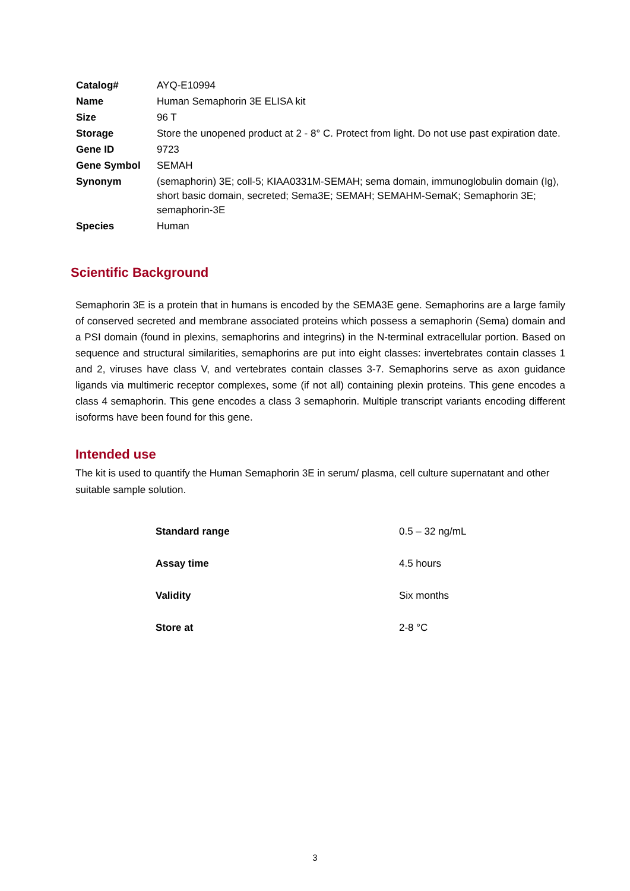| Catalog# | AYQ-E10994 |
| Name | Human Semaphorin 3E ELISA kit |
| Size | 96 T |
| Storage | Store the unopened product at 2 - 8° C. Protect from light. Do not use past expiration date. |
| Gene ID | 9723 |
| Gene Symbol | SEMAH |
| Synonym | (semaphorin) 3E; coll-5; KIAA0331M-SEMAH; sema domain, immunoglobulin domain (Ig), short basic domain, secreted; Sema3E; SEMAH; SEMAHM-SemaK; Semaphorin 3E; semaphorin-3E |
| Species | Human |
Scientific Background
Semaphorin 3E is a protein that in humans is encoded by the SEMA3E gene. Semaphorins are a large family of conserved secreted and membrane associated proteins which possess a semaphorin (Sema) domain and a PSI domain (found in plexins, semaphorins and integrins) in the N-terminal extracellular portion. Based on sequence and structural similarities, semaphorins are put into eight classes: invertebrates contain classes 1 and 2, viruses have class V, and vertebrates contain classes 3-7. Semaphorins serve as axon guidance ligands via multimeric receptor complexes, some (if not all) containing plexin proteins. This gene encodes a class 4 semaphorin. This gene encodes a class 3 semaphorin. Multiple transcript variants encoding different isoforms have been found for this gene.
Intended use
The kit is used to quantify the Human Semaphorin 3E in serum/ plasma, cell culture supernatant and other suitable sample solution.
| Standard range | 0.5 – 32 ng/mL |
| Assay time | 4.5 hours |
| Validity | Six months |
| Store at | 2-8 °C |
3